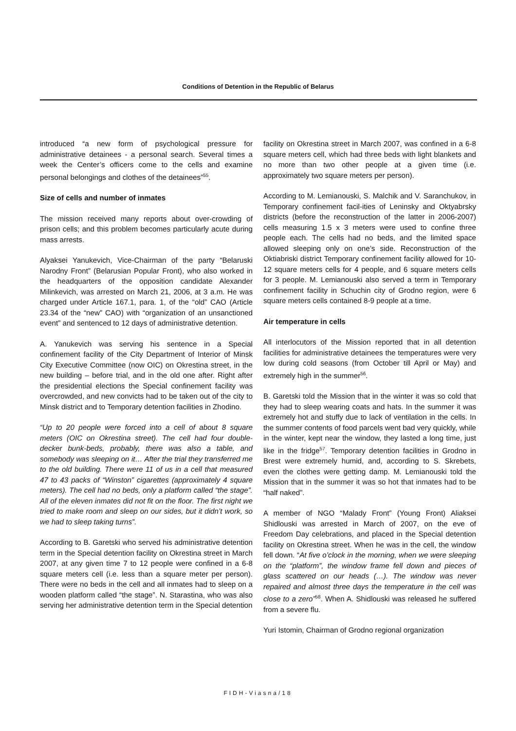Conditions of Detention in the Republic of Belarus
introduced “a new form of psychological pressure for administrative detainees - a personal search. Several times a week the Center’s officers come to the cells and examine personal belongings and clothes of the detainees”<sup>55</sup>.
Size of cells and number of inmates
The mission received many reports about over-crowding of prison cells; and this problem becomes particularly acute during mass arrests.
Alyaksei Yanukevich, Vice-Chairman of the party “Belaruski Narodny Front” (Belarusian Popular Front), who also worked in the headquarters of the opposition candidate Alexander Milinkevich, was arrested on March 21, 2006, at 3 a.m. He was charged under Article 167.1, para. 1, of the “old” CAO (Article 23.34 of the “new” CAO) with “organization of an unsanctioned event” and sentenced to 12 days of administrative detention.
A. Yanukevich was serving his sentence in a Special confinement facility of the City Department of Interior of Minsk City Executive Committee (now OIC) on Okrestina street, in the new building – before trial, and in the old one after. Right after the presidential elections the Special confinement facility was overcrowded, and new convicts had to be taken out of the city to Minsk district and to Temporary detention facilities in Zhodino.
“Up to 20 people were forced into a cell of about 8 square meters (OIC on Okrestina street). The cell had four double-decker bunk-beds, probably, there was also a table, and somebody was sleeping on it… After the trial they transferred me to the old building. There were 11 of us in a cell that measured 47 to 43 packs of “Winston” cigarettes (approximately 4 square meters). The cell had no beds, only a platform called “the stage”. All of the eleven inmates did not fit on the floor. The first night we tried to make room and sleep on our sides, but it didn’t work, so we had to sleep taking turns”.
According to B. Garetski who served his administrative detention term in the Special detention facility on Okrestina street in March 2007, at any given time 7 to 12 people were confined in a 6-8 square meters cell (i.e. less than a square meter per person). There were no beds in the cell and all inmates had to sleep on a wooden platform called “the stage”. N. Starastina, who was also serving her administrative detention term in the Special detention
facility on Okrestina street in March 2007, was confined in a 6-8 square meters cell, which had three beds with light blankets and no more than two other people at a given time (i.e. approximately two square meters per person).
According to M. Lemianouski, S. Malchik and V. Saranchukov, in Temporary confinement facil-ities of Leninsky and Oktyabrsky districts (before the reconstruction of the latter in 2006-2007) cells measuring 1.5 x 3 meters were used to confine three people each. The cells had no beds, and the limited space allowed sleeping only on one’s side. Reconstruction of the Oktiabriski district Temporary confinement facility allowed for 10-12 square meters cells for 4 people, and 6 square meters cells for 3 people. M. Lemianouski also served a term in Temporary confinement facility in Schuchin city of Grodno region, were 6 square meters cells contained 8-9 people at a time.
Air temperature in cells
All interlocutors of the Mission reported that in all detention facilities for administrative detainees the temperatures were very low during cold seasons (from October till April or May) and extremely high in the summer<sup>56</sup>.
B. Garetski told the Mission that in the winter it was so cold that they had to sleep wearing coats and hats. In the summer it was extremely hot and stuffy due to lack of ventilation in the cells. In the summer contents of food parcels went bad very quickly, while in the winter, kept near the window, they lasted a long time, just like in the fridge<sup>57</sup>. Temporary detention facilities in Grodno in Brest were extremely humid, and, according to S. Skrebets, even the clothes were getting damp. M. Lemianouski told the Mission that in the summer it was so hot that inmates had to be “half naked”.
A member of NGO “Malady Front” (Young Front) Aliaksei Shidlouski was arrested in March of 2007, on the eve of Freedom Day celebrations, and placed in the Special detention facility on Okrestina street. When he was in the cell, the window fell down. “At five o’clock in the morning, when we were sleeping on the “platform”, the window frame fell down and pieces of glass scattered on our heads (…). The window was never repaired and almost three days the temperature in the cell was close to a zero”<sup>58</sup>. When A. Shidlouski was released he suffered from a severe flu.
Yuri Istomin, Chairman of Grodno regional organization
FIDH-Viasna/18